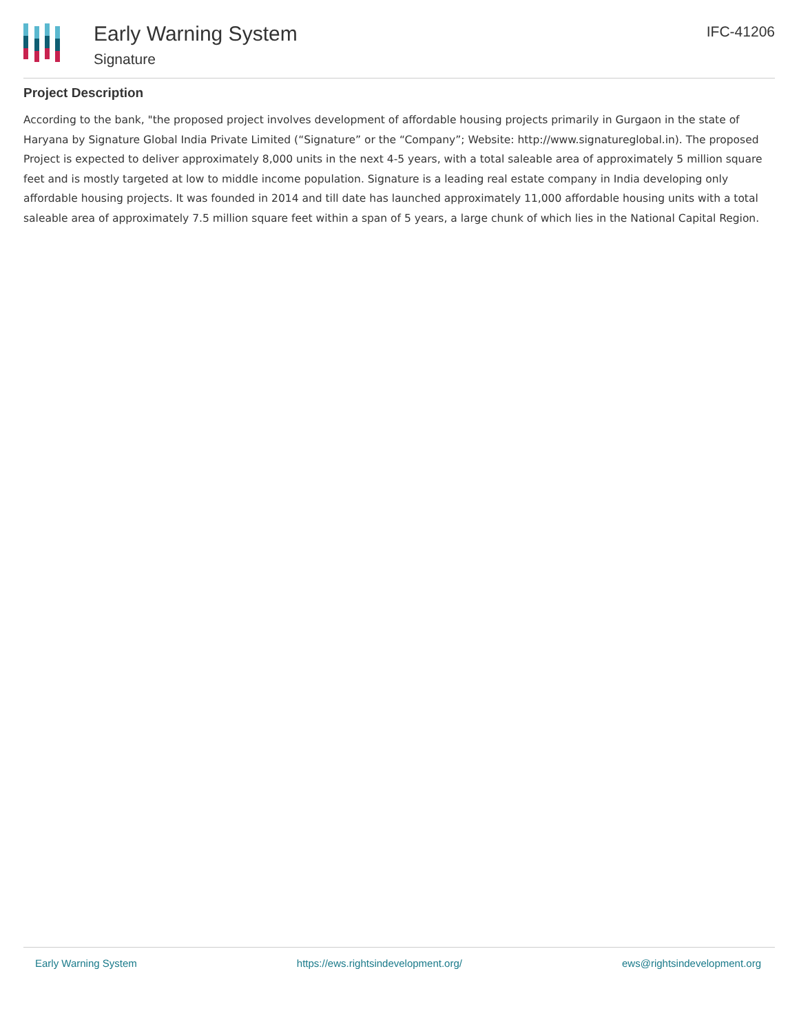Early Warning System
Signature
IFC-41206
Project Description
According to the bank, "the proposed project involves development of affordable housing projects primarily in Gurgaon in the state of Haryana by Signature Global India Private Limited (“Signature” or the “Company”; Website: http://www.signatureglobal.in). The proposed Project is expected to deliver approximately 8,000 units in the next 4-5 years, with a total saleable area of approximately 5 million square feet and is mostly targeted at low to middle income population. Signature is a leading real estate company in India developing only affordable housing projects. It was founded in 2014 and till date has launched approximately 11,000 affordable housing units with a total saleable area of approximately 7.5 million square feet within a span of 5 years, a large chunk of which lies in the National Capital Region.
Early Warning System https://ews.rightsindevelopment.org/ ews@rightsindevelopment.org